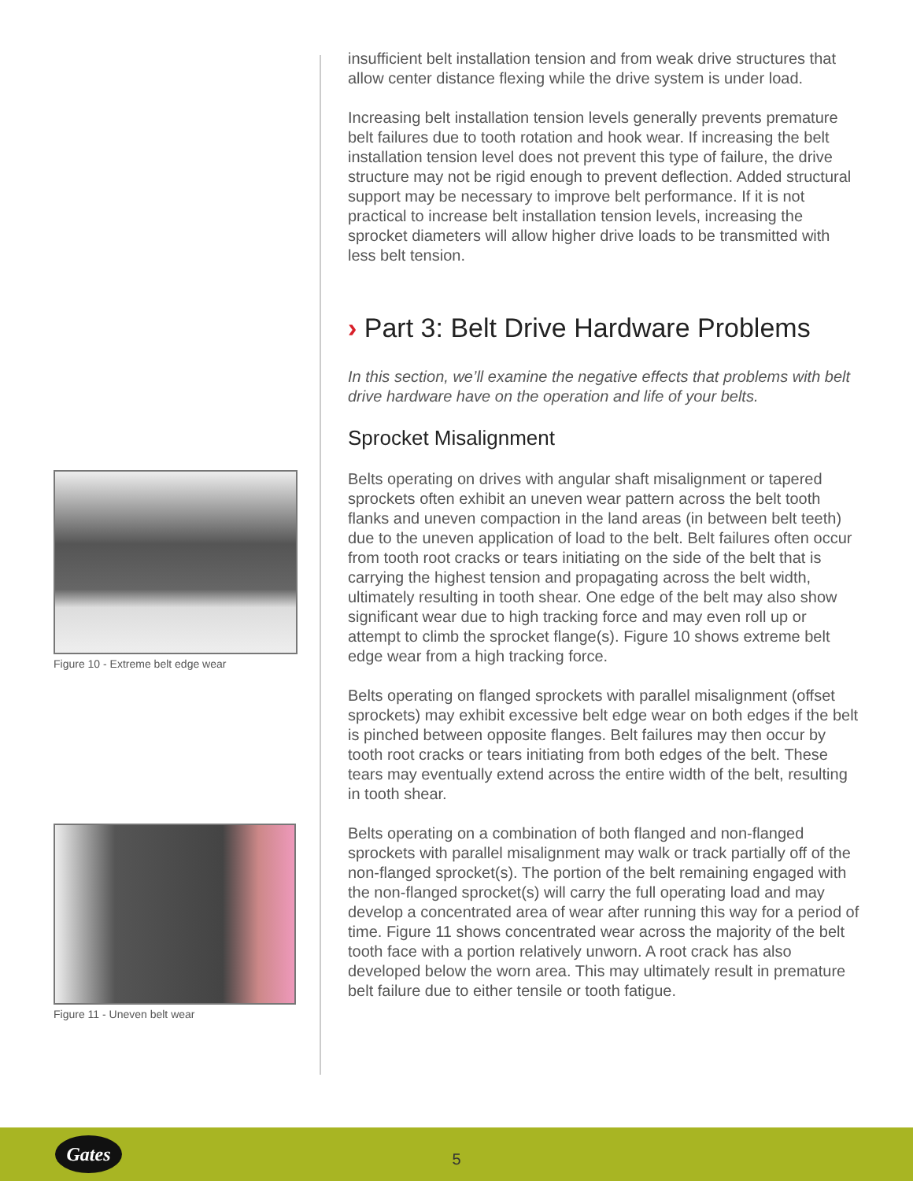Figure 10 - Extreme belt edge wear
Figure 11 - Uneven belt wear
insufficient belt installation tension and from weak drive structures that allow center distance flexing while the drive system is under load.
Increasing belt installation tension levels generally prevents premature belt failures due to tooth rotation and hook wear. If increasing the belt installation tension level does not prevent this type of failure, the drive structure may not be rigid enough to prevent deflection. Added structural support may be necessary to improve belt performance. If it is not practical to increase belt installation tension levels, increasing the sprocket diameters will allow higher drive loads to be transmitted with less belt tension.
› Part 3: Belt Drive Hardware Problems
In this section, we’ll examine the negative effects that problems with belt drive hardware have on the operation and life of your belts.
Sprocket Misalignment
Belts operating on drives with angular shaft misalignment or tapered sprockets often exhibit an uneven wear pattern across the belt tooth flanks and uneven compaction in the land areas (in between belt teeth) due to the uneven application of load to the belt. Belt failures often occur from tooth root cracks or tears initiating on the side of the belt that is carrying the highest tension and propagating across the belt width, ultimately resulting in tooth shear. One edge of the belt may also show significant wear due to high tracking force and may even roll up or attempt to climb the sprocket flange(s). Figure 10 shows extreme belt edge wear from a high tracking force.
Belts operating on flanged sprockets with parallel misalignment (offset sprockets) may exhibit excessive belt edge wear on both edges if the belt is pinched between opposite flanges. Belt failures may then occur by tooth root cracks or tears initiating from both edges of the belt. These tears may eventually extend across the entire width of the belt, resulting in tooth shear.
Belts operating on a combination of both flanged and non-flanged sprockets with parallel misalignment may walk or track partially off of the non-flanged sprocket(s). The portion of the belt remaining engaged with the non-flanged sprocket(s) will carry the full operating load and may develop a concentrated area of wear after running this way for a period of time. Figure 11 shows concentrated wear across the majority of the belt tooth face with a portion relatively unworn. A root crack has also developed below the worn area. This may ultimately result in premature belt failure due to either tensile or tooth fatigue.
Gates
5